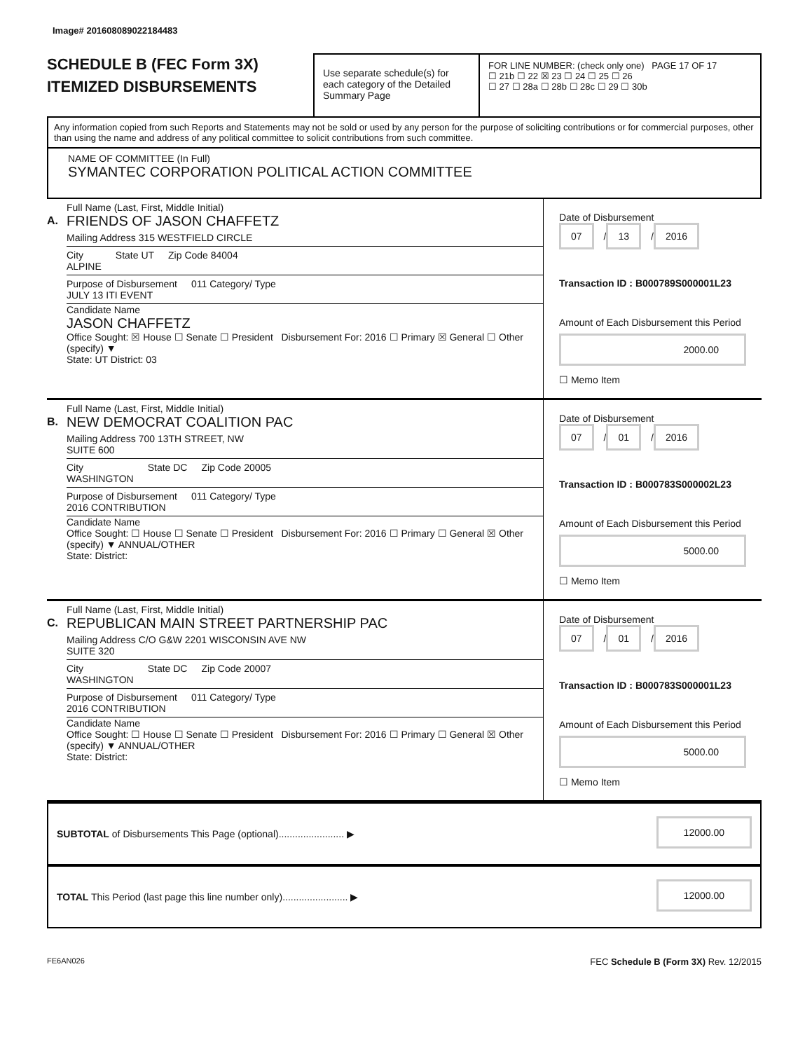Image# 201608089022184483
SCHEDULE B (FEC Form 3X)
ITEMIZED DISBURSEMENTS
Use separate schedule(s) for each category of the Detailed Summary Page
FOR LINE NUMBER: (check only one) PAGE 17 OF 17
☐ 21b ☐ 22 ☒ 23 ☐ 24 ☐ 25 ☐ 26
☐ 27 ☐ 28a ☐ 28b ☐ 28c ☐ 29 ☐ 30b
Any information copied from such Reports and Statements may not be sold or used by any person for the purpose of soliciting contributions or for commercial purposes, other than using the name and address of any political committee to solicit contributions from such committee.
NAME OF COMMITTEE (In Full)
SYMANTEC CORPORATION POLITICAL ACTION COMMITTEE
A.
Full Name (Last, First, Middle Initial)
FRIENDS OF JASON CHAFFETZ
Mailing Address 315 WESTFIELD CIRCLE
City
ALPINE State UT Zip Code 84004
Purpose of Disbursement
JULY 13 ITI EVENT 011 Category/ Type
Candidate Name
JASON CHAFFETZ
Office Sought: ☒ House ☐ Senate ☐ President Disbursement For: 2016 ☐ Primary ☒ General ☐ Other (specify) ▼
State: UT District: 03
Date of Disbursement
07 / 13 / 2016
Transaction ID : B000789S000001L23
Amount of Each Disbursement this Period
2000.00
☐ Memo Item
B.
Full Name (Last, First, Middle Initial)
NEW DEMOCRAT COALITION PAC
Mailing Address 700 13TH STREET, NW
SUITE 600
City
WASHINGTON State DC Zip Code 20005
Purpose of Disbursement
2016 CONTRIBUTION 011 Category/ Type
Candidate Name
Office Sought: ☐ House ☐ Senate ☐ President Disbursement For: 2016 ☐ Primary ☐ General ☒ Other (specify) ▼ ANNUAL/OTHER
State: District:
Date of Disbursement
07 / 01 / 2016
Transaction ID : B000783S000002L23
Amount of Each Disbursement this Period
5000.00
☐ Memo Item
C.
Full Name (Last, First, Middle Initial)
REPUBLICAN MAIN STREET PARTNERSHIP PAC
Mailing Address C/O G&W 2201 WISCONSIN AVE NW
SUITE 320
City
WASHINGTON State DC Zip Code 20007
Purpose of Disbursement
2016 CONTRIBUTION 011 Category/ Type
Candidate Name
Office Sought: ☐ House ☐ Senate ☐ President Disbursement For: 2016 ☐ Primary ☐ General ☒ Other (specify) ▼ ANNUAL/OTHER
State: District:
Date of Disbursement
07 / 01 / 2016
Transaction ID : B000783S000001L23
Amount of Each Disbursement this Period
5000.00
☐ Memo Item
SUBTOTAL of Disbursements This Page (optional)........................ ▶ 12000.00
TOTAL This Period (last page this line number only)........................ ▶ 12000.00
FE6AN026 FEC Schedule B (Form 3X) Rev. 12/2015